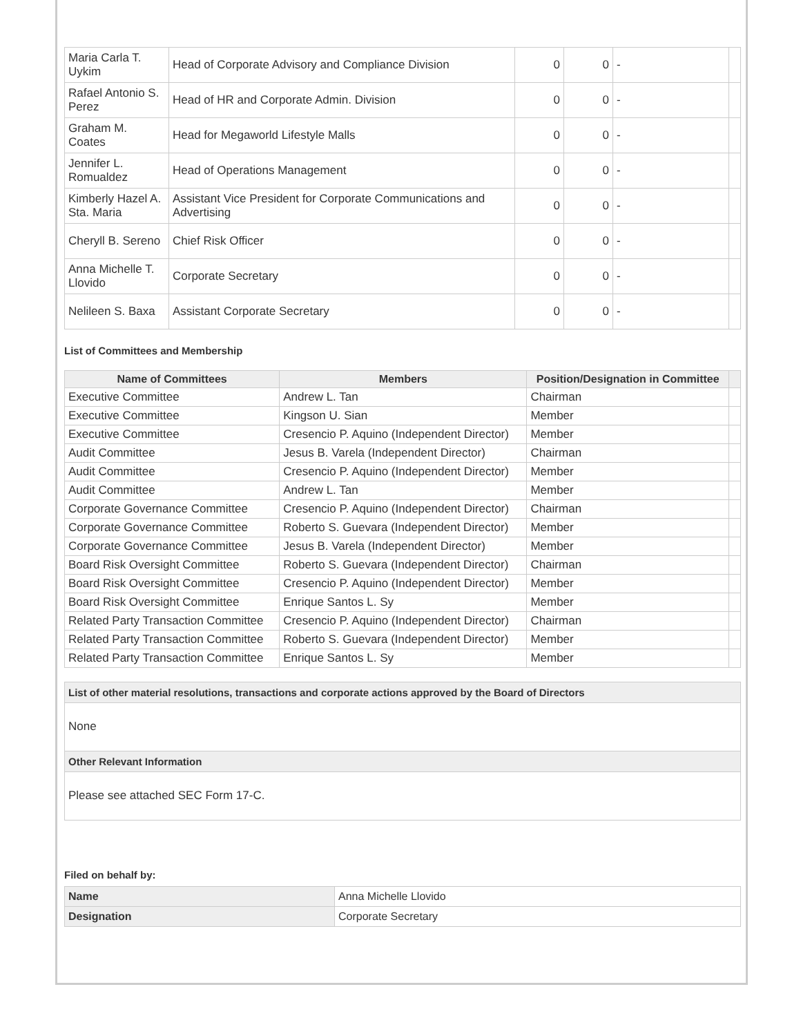| Maria Carla T. Uykim | Head of Corporate Advisory and Compliance Division | 0 | 0 | - | |
| Rafael Antonio S. Perez | Head of HR and Corporate Admin. Division | 0 | 0 | - | |
| Graham M. Coates | Head for Megaworld Lifestyle Malls | 0 | 0 | - | |
| Jennifer L. Romualdez | Head of Operations Management | 0 | 0 | - | |
| Kimberly Hazel A. Sta. Maria | Assistant Vice President for Corporate Communications and Advertising | 0 | 0 | - | |
| Cheryll B. Sereno | Chief Risk Officer | 0 | 0 | - | |
| Anna Michelle T. Llovido | Corporate Secretary | 0 | 0 | - | |
| Nelileen S. Baxa | Assistant Corporate Secretary | 0 | 0 | - | |
List of Committees and Membership
| Name of Committees | Members | Position/Designation in Committee | |
| --- | --- | --- | --- |
| Executive Committee | Andrew L. Tan | Chairman | |
| Executive Committee | Kingson U. Sian | Member | |
| Executive Committee | Cresencio P. Aquino (Independent Director) | Member | |
| Audit Committee | Jesus B. Varela (Independent Director) | Chairman | |
| Audit Committee | Cresencio P. Aquino (Independent Director) | Member | |
| Audit Committee | Andrew L. Tan | Member | |
| Corporate Governance Committee | Cresencio P. Aquino (Independent Director) | Chairman | |
| Corporate Governance Committee | Roberto S. Guevara (Independent Director) | Member | |
| Corporate Governance Committee | Jesus B. Varela (Independent Director) | Member | |
| Board Risk Oversight Committee | Roberto S. Guevara (Independent Director) | Chairman | |
| Board Risk Oversight Committee | Cresencio P. Aquino (Independent Director) | Member | |
| Board Risk Oversight Committee | Enrique Santos L. Sy | Member | |
| Related Party Transaction Committee | Cresencio P. Aquino (Independent Director) | Chairman | |
| Related Party Transaction Committee | Roberto S. Guevara (Independent Director) | Member | |
| Related Party Transaction Committee | Enrique Santos L. Sy | Member | |
List of other material resolutions, transactions and corporate actions approved by the Board of Directors
None
Other Relevant Information
Please see attached SEC Form 17-C.
Filed on behalf by:
| Name | Anna Michelle Llovido |
| Designation | Corporate Secretary |